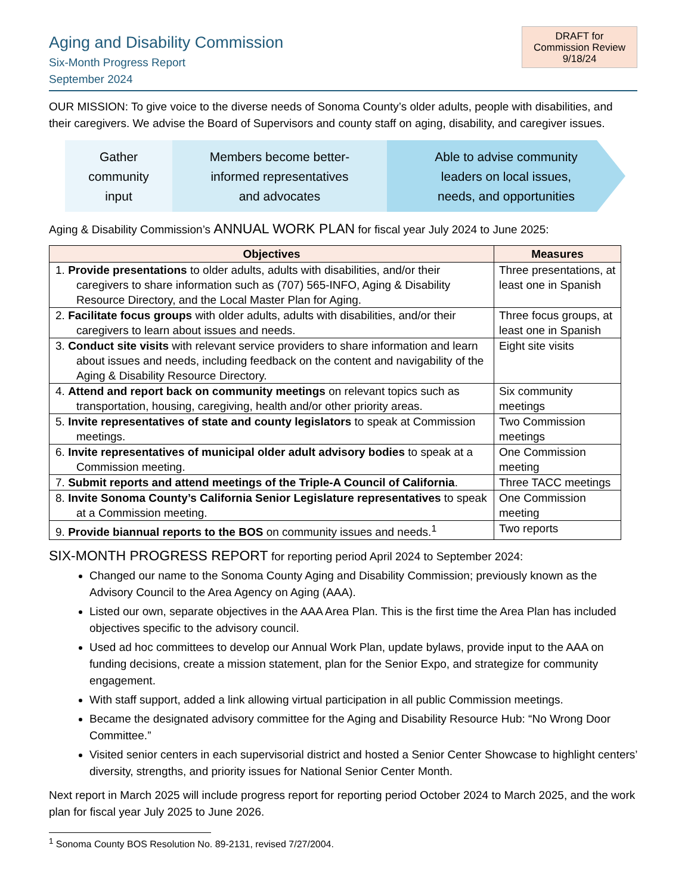Aging and Disability Commission
Six-Month Progress Report
September 2024
DRAFT for
Commission Review
9/18/24
OUR MISSION: To give voice to the diverse needs of Sonoma County’s older adults, people with disabilities, and their caregivers. We advise the Board of Supervisors and county staff on aging, disability, and caregiver issues.
Gather
community
input
Members become better-
informed representatives
and advocates
Able to advise community
leaders on local issues,
needs, and opportunities
Aging & Disability Commission’s ANNUAL WORK PLAN for fiscal year July 2024 to June 2025:
| Objectives | Measures |
| --- | --- |
| 1. Provide presentations to older adults, adults with disabilities, and/or their caregivers to share information such as (707) 565-INFO, Aging & Disability Resource Directory, and the Local Master Plan for Aging. | Three presentations, at least one in Spanish |
| 2. Facilitate focus groups with older adults, adults with disabilities, and/or their caregivers to learn about issues and needs. | Three focus groups, at least one in Spanish |
| 3. Conduct site visits with relevant service providers to share information and learn about issues and needs, including feedback on the content and navigability of the Aging & Disability Resource Directory. | Eight site visits |
| 4. Attend and report back on community meetings on relevant topics such as transportation, housing, caregiving, health and/or other priority areas. | Six community meetings |
| 5. Invite representatives of state and county legislators to speak at Commission meetings. | Two Commission meetings |
| 6. Invite representatives of municipal older adult advisory bodies to speak at a Commission meeting. | One Commission meeting |
| 7. Submit reports and attend meetings of the Triple-A Council of California . | Three TACC meetings |
| 8. Invite Sonoma County’s California Senior Legislature representatives to speak at a Commission meeting. | One Commission meeting |
| 9. Provide biannual reports to the BOS on community issues and needs.<sup>1</sup> | Two reports |
SIX-MONTH PROGRESS REPORT for reporting period April 2024 to September 2024:
Changed our name to the Sonoma County Aging and Disability Commission; previously known as the Advisory Council to the Area Agency on Aging (AAA).
Listed our own, separate objectives in the AAA Area Plan. This is the first time the Area Plan has included objectives specific to the advisory council.
Used ad hoc committees to develop our Annual Work Plan, update bylaws, provide input to the AAA on funding decisions, create a mission statement, plan for the Senior Expo, and strategize for community engagement.
With staff support, added a link allowing virtual participation in all public Commission meetings.
Became the designated advisory committee for the Aging and Disability Resource Hub: “No Wrong Door Committee.”
Visited senior centers in each supervisorial district and hosted a Senior Center Showcase to highlight centers’ diversity, strengths, and priority issues for National Senior Center Month.
Next report in March 2025 will include progress report for reporting period October 2024 to March 2025, and the work plan for fiscal year July 2025 to June 2026.
<sup>1</sup> Sonoma County BOS Resolution No. 89-2131, revised 7/27/2004.